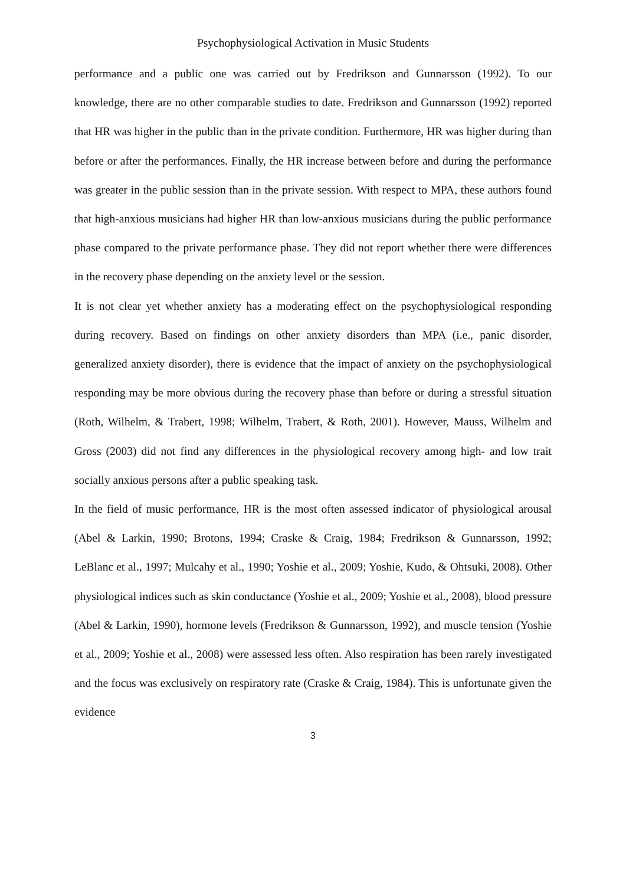Psychophysiological Activation in Music Students
performance and a public one was carried out by Fredrikson and Gunnarsson (1992). To our knowledge, there are no other comparable studies to date. Fredrikson and Gunnarsson (1992) reported that HR was higher in the public than in the private condition. Furthermore, HR was higher during than before or after the performances. Finally, the HR increase between before and during the performance was greater in the public session than in the private session. With respect to MPA, these authors found that high-anxious musicians had higher HR than low-anxious musicians during the public performance phase compared to the private performance phase. They did not report whether there were differences in the recovery phase depending on the anxiety level or the session.
It is not clear yet whether anxiety has a moderating effect on the psychophysiological responding during recovery. Based on findings on other anxiety disorders than MPA (i.e., panic disorder, generalized anxiety disorder), there is evidence that the impact of anxiety on the psychophysiological responding may be more obvious during the recovery phase than before or during a stressful situation (Roth, Wilhelm, & Trabert, 1998; Wilhelm, Trabert, & Roth, 2001). However, Mauss, Wilhelm and Gross (2003) did not find any differences in the physiological recovery among high- and low trait socially anxious persons after a public speaking task.
In the field of music performance, HR is the most often assessed indicator of physiological arousal (Abel & Larkin, 1990; Brotons, 1994; Craske & Craig, 1984; Fredrikson & Gunnarsson, 1992; LeBlanc et al., 1997; Mulcahy et al., 1990; Yoshie et al., 2009; Yoshie, Kudo, & Ohtsuki, 2008). Other physiological indices such as skin conductance (Yoshie et al., 2009; Yoshie et al., 2008), blood pressure (Abel & Larkin, 1990), hormone levels (Fredrikson & Gunnarsson, 1992), and muscle tension (Yoshie et al., 2009; Yoshie et al., 2008) were assessed less often. Also respiration has been rarely investigated and the focus was exclusively on respiratory rate (Craske & Craig, 1984). This is unfortunate given the evidence
3